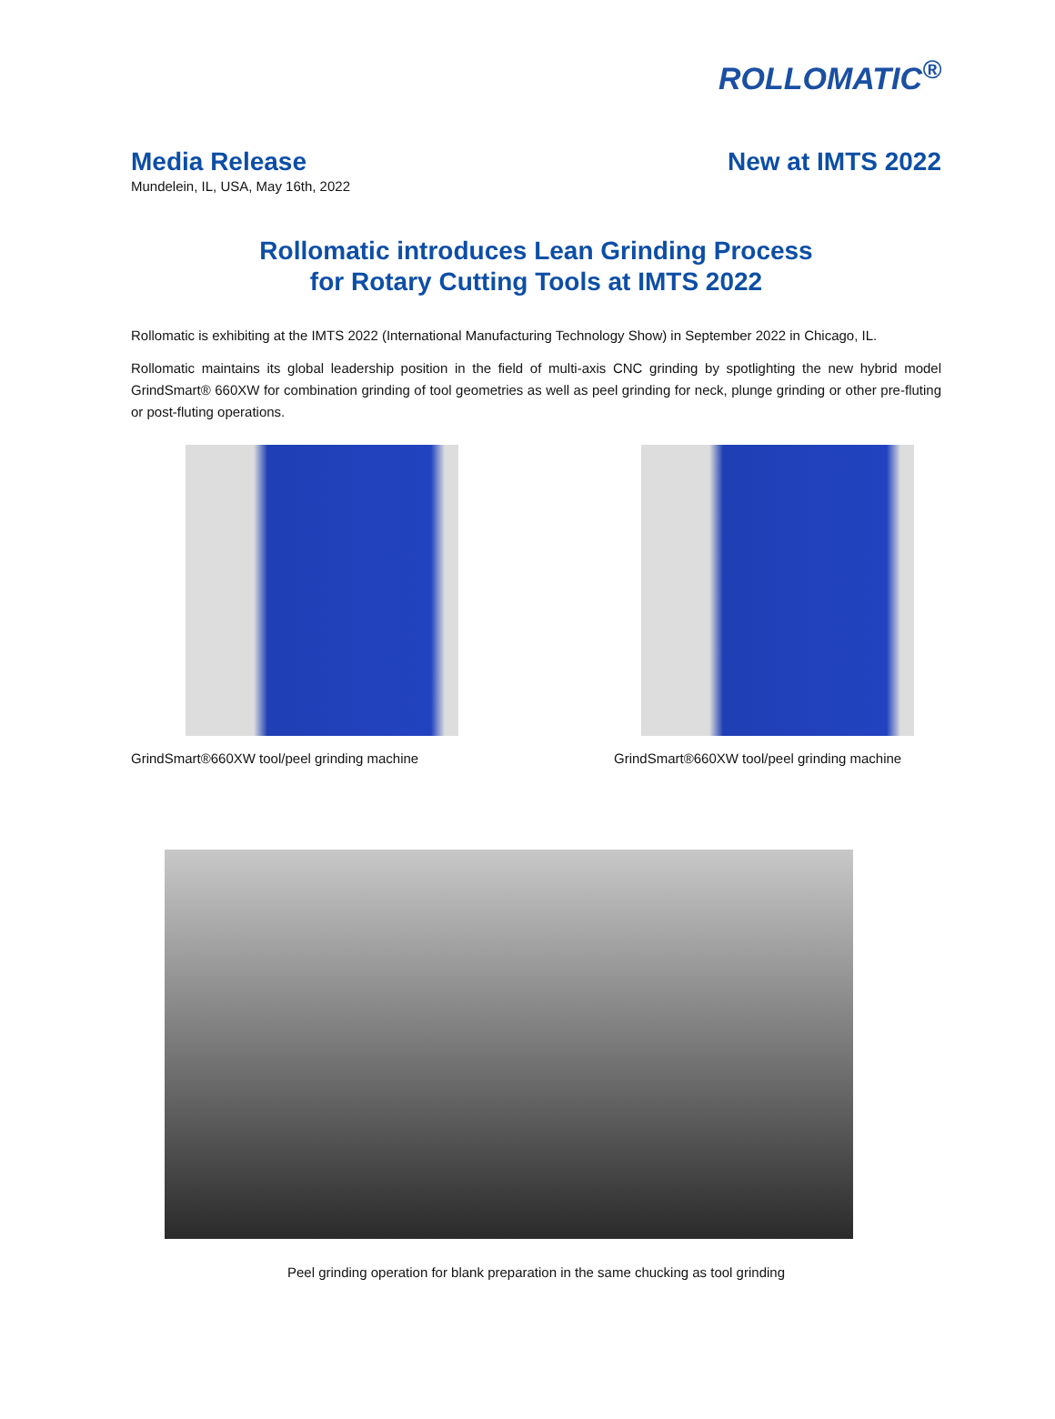ROLLOMATIC<sup>®</sup>
Media Release
Mundelein, IL, USA, May 16th, 2022
New at IMTS 2022
Rollomatic introduces Lean Grinding Process
for Rotary Cutting Tools at IMTS 2022
Rollomatic is exhibiting at the IMTS 2022 (International Manufacturing Technology Show) in September 2022 in Chicago, IL.
Rollomatic maintains its global leadership position in the field of multi-axis CNC grinding by spotlighting the new hybrid model GrindSmart® 660XW for combination grinding of tool geometries as well as peel grinding for neck, plunge grinding or other pre-fluting or post-fluting operations.
GrindSmart®660XW tool/peel grinding machine GrindSmart®660XW tool/peel grinding machine
Peel grinding operation for blank preparation in the same chucking as tool grinding